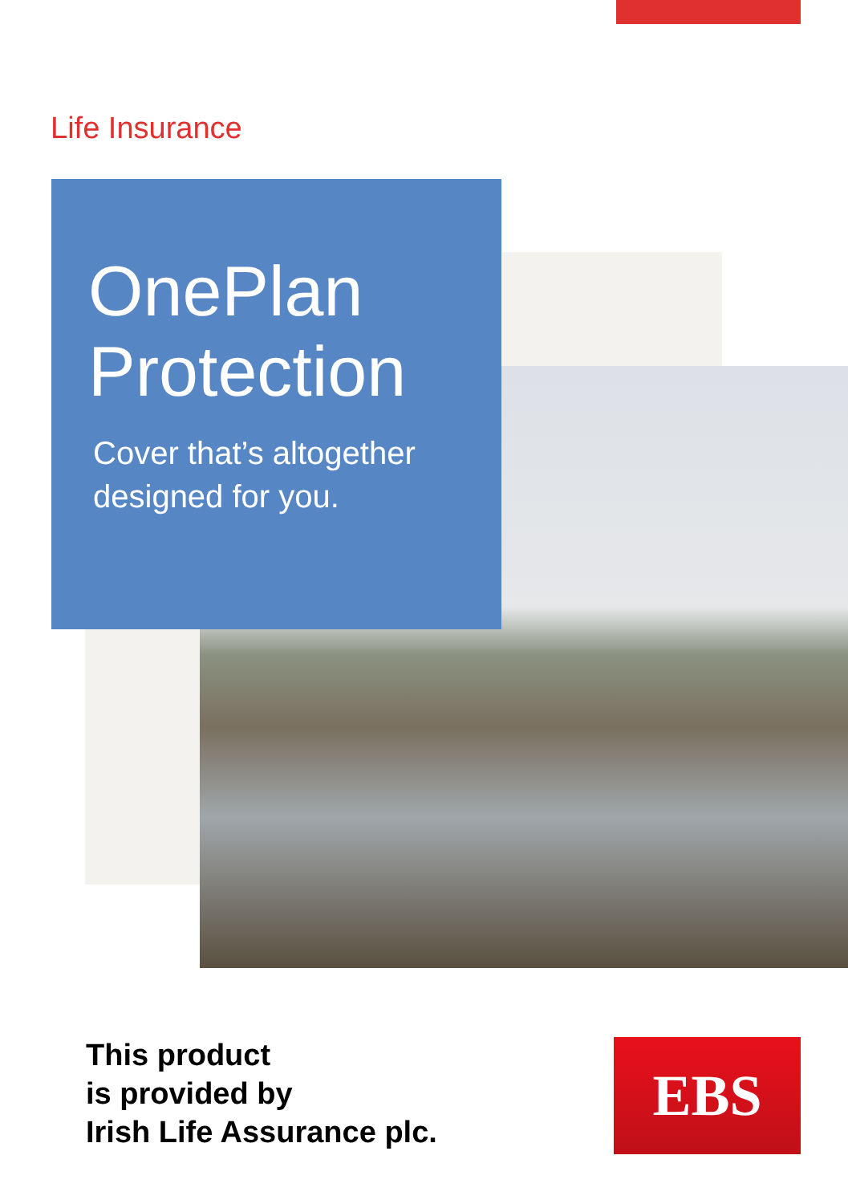Life Insurance
OnePlan
Protection
Cover that’s altogether
designed for you.
This product
is provided by
Irish Life Assurance plc.
EBS